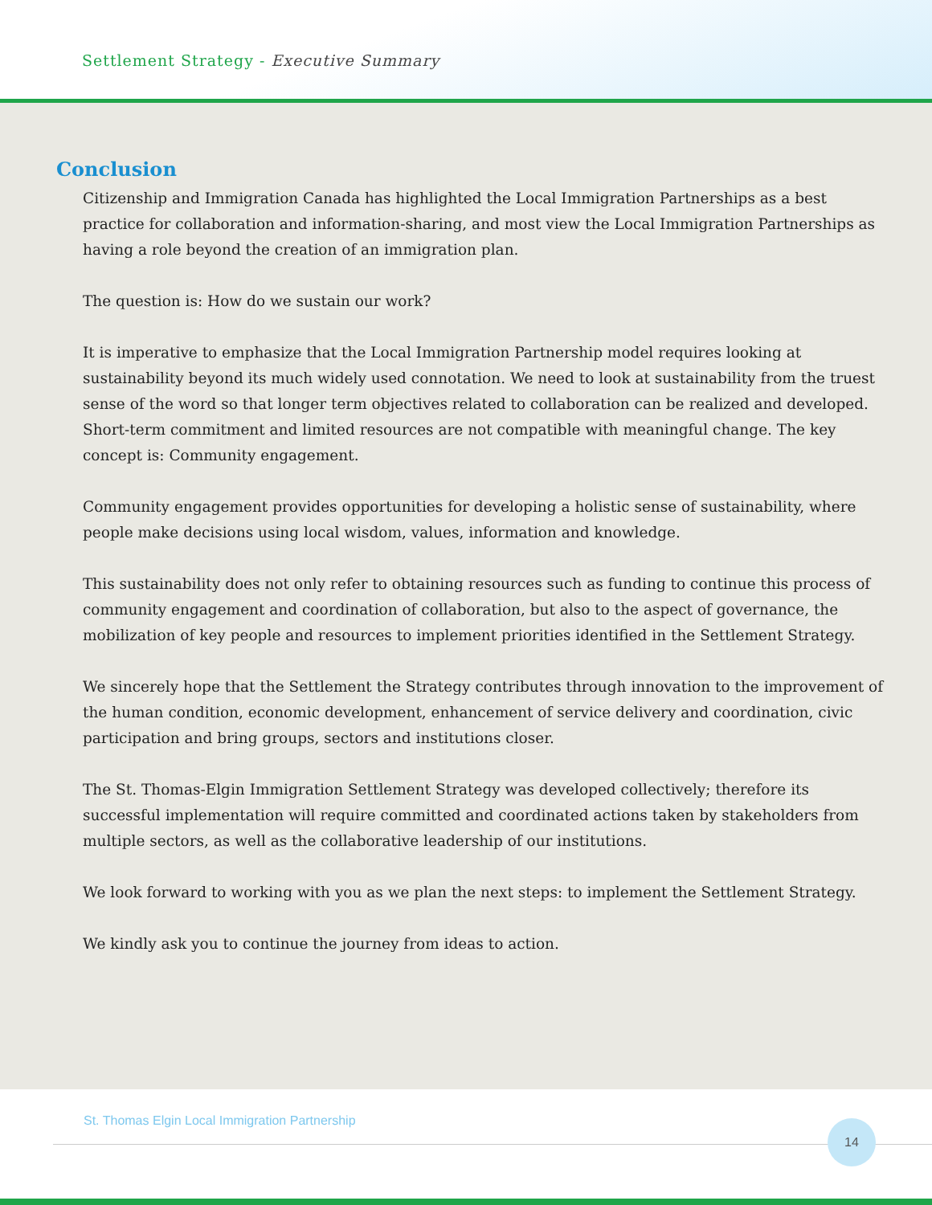Settlement Strategy - Executive Summary
Conclusion
Citizenship and Immigration Canada has highlighted the Local Immigration Partnerships as a best practice for collaboration and information-sharing, and most view the Local Immigration Partnerships as having a role beyond the creation of an immigration plan.
The question is: How do we sustain our work?
It is imperative to emphasize that the Local Immigration Partnership model requires looking at sustainability beyond its much widely used connotation. We need to look at sustainability from the truest sense of the word so that longer term objectives related to collaboration can be realized and developed. Short-term commitment and limited resources are not compatible with meaningful change. The key concept is: Community engagement.
Community engagement provides opportunities for developing a holistic sense of sustainability, where people make decisions using local wisdom, values, information and knowledge.
This sustainability does not only refer to obtaining resources such as funding to continue this process of community engagement and coordination of collaboration, but also to the aspect of governance, the mobilization of key people and resources to implement priorities identified in the Settlement Strategy.
We sincerely hope that the Settlement the Strategy contributes through innovation to the improvement of the human condition, economic development, enhancement of service delivery and coordination, civic participation and bring groups, sectors and institutions closer.
The St. Thomas-Elgin Immigration Settlement Strategy was developed collectively; therefore its successful implementation will require committed and coordinated actions taken by stakeholders from multiple sectors, as well as the collaborative leadership of our institutions.
We look forward to working with you as we plan the next steps: to implement the Settlement Strategy.
We kindly ask you to continue the journey from ideas to action.
St. Thomas Elgin Local Immigration Partnership
14